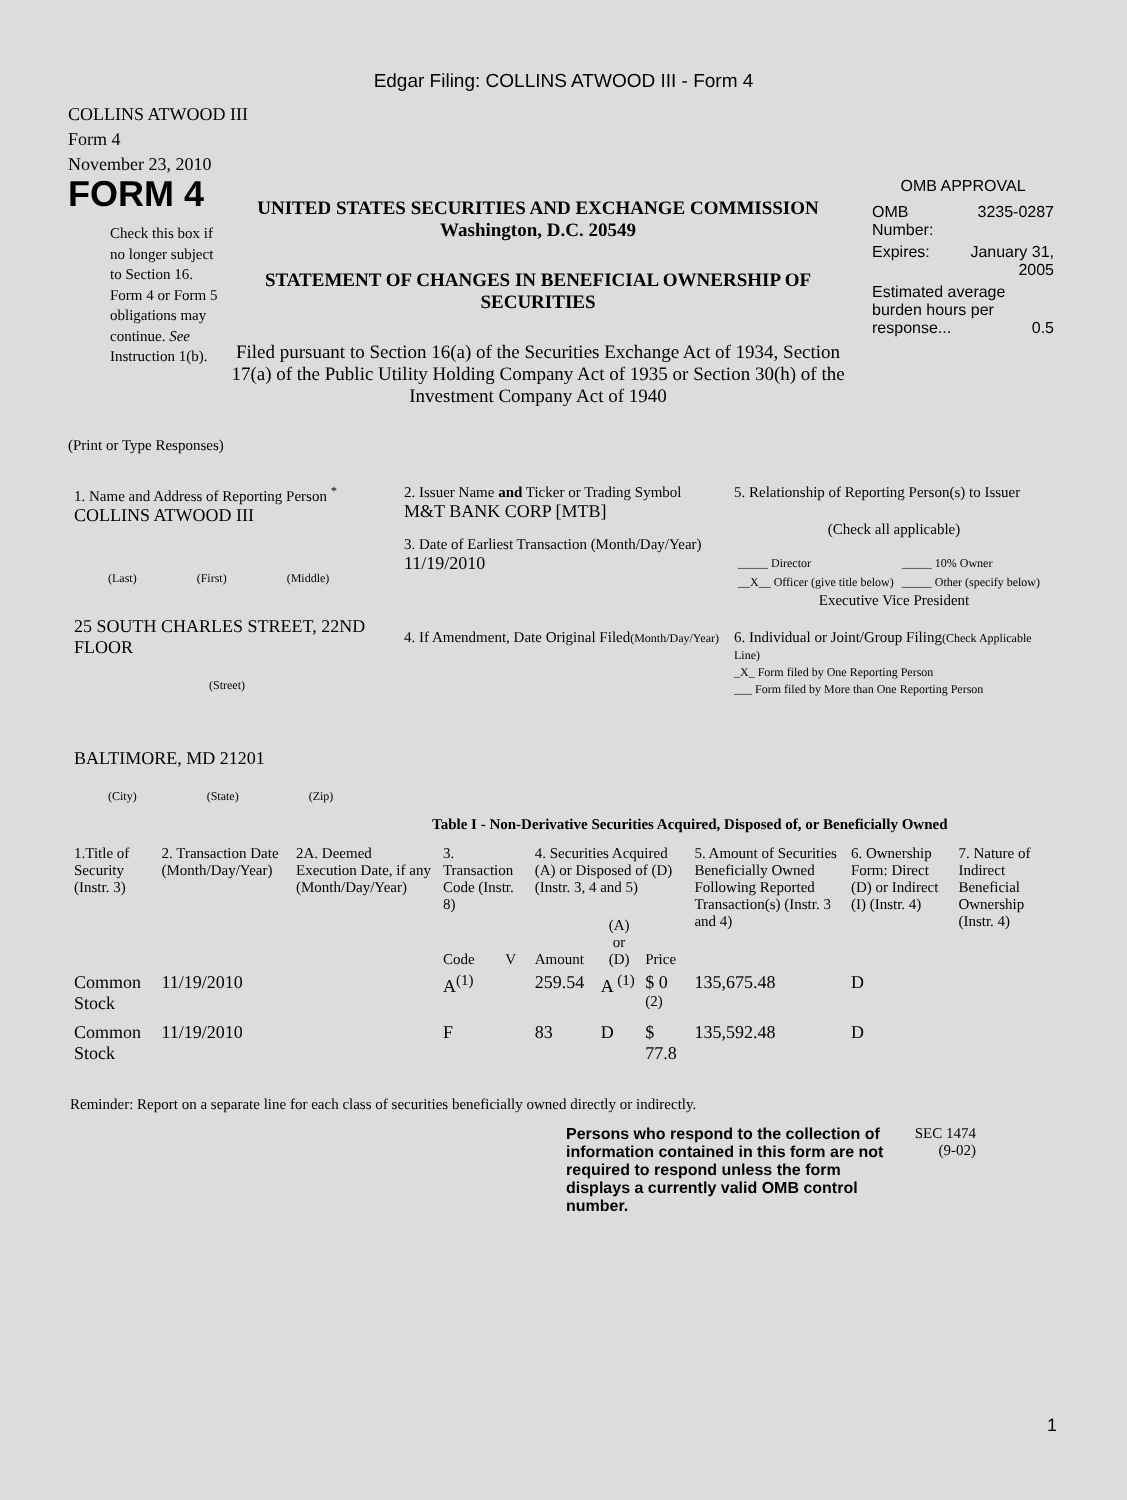Edgar Filing: COLLINS ATWOOD III - Form 4
COLLINS ATWOOD III
Form 4
November 23, 2010
FORM 4
Check this box if no longer subject to Section 16. Form 4 or Form 5 obligations may continue. See Instruction 1(b).
UNITED STATES SECURITIES AND EXCHANGE COMMISSION
Washington, D.C. 20549
STATEMENT OF CHANGES IN BENEFICIAL OWNERSHIP OF SECURITIES
Filed pursuant to Section 16(a) of the Securities Exchange Act of 1934, Section 17(a) of the Public Utility Holding Company Act of 1935 or Section 30(h) of the Investment Company Act of 1940
OMB APPROVAL
| OMB Number: | 3235-0287 |
| Expires: | January 31, 2005 |
| Estimated average burden hours per response... 0.5 | |
(Print or Type Responses)
1. Name and Address of Reporting Person <sup>*</sup>
COLLINS ATWOOD III
(Last) (First) (Middle)
25 SOUTH CHARLES STREET, 22ND FLOOR
(Street)
BALTIMORE, MD 21201
(City) (State) (Zip)
2. Issuer Name and Ticker or Trading Symbol
M&T BANK CORP [MTB]
3. Date of Earliest Transaction (Month/Day/Year)
11/19/2010
4. If Amendment, Date Original Filed(Month/Day/Year)
5. Relationship of Reporting Person(s) to Issuer
(Check all applicable)
| _____ Director | _____ 10% Owner |
| __X__ Officer (give title below) | _____ Other (specify below) |
Executive Vice President
6. Individual or Joint/Group Filing(Check Applicable Line)
_X_ Form filed by One Reporting Person
___ Form filed by More than One Reporting Person
Table I - Non-Derivative Securities Acquired, Disposed of, or Beneficially Owned
| 1.Title of Security (Instr. 3) | 2. Transaction Date (Month/Day/Year) | 2A. Deemed Execution Date, if any (Month/Day/Year) | 3. Transaction Code (Instr. 8) | | 4. Securities Acquired (A) or Disposed of (D) (Instr. 3, 4 and 5) | | | 5. Amount of Securities Beneficially Owned Following Reported Transaction(s) (Instr. 3 and 4) | 6. Ownership Form: Direct (D) or Indirect (I) (Instr. 4) | 7. Nature of Indirect Beneficial Ownership (Instr. 4) |
| --- | --- | --- | --- | --- | --- | --- | --- | --- | --- | --- |
| | | | Code | V | Amount | (A) or (D) | Price | | | |
| Common Stock | 11/19/2010 | | A<sup>(1)</sup> | | 259.54 | A <sup>(1)</sup> | $ 0 <sup>(2)</sup> | 135,675.48 | D | |
| Common Stock | 11/19/2010 | | F | | 83 | D | $ 77.8 | 135,592.48 | D | |
Reminder: Report on a separate line for each class of securities beneficially owned directly or indirectly.
Persons who respond to the collection of information contained in this form are not required to respond unless the form displays a currently valid OMB control number.
SEC 1474 (9-02)
1